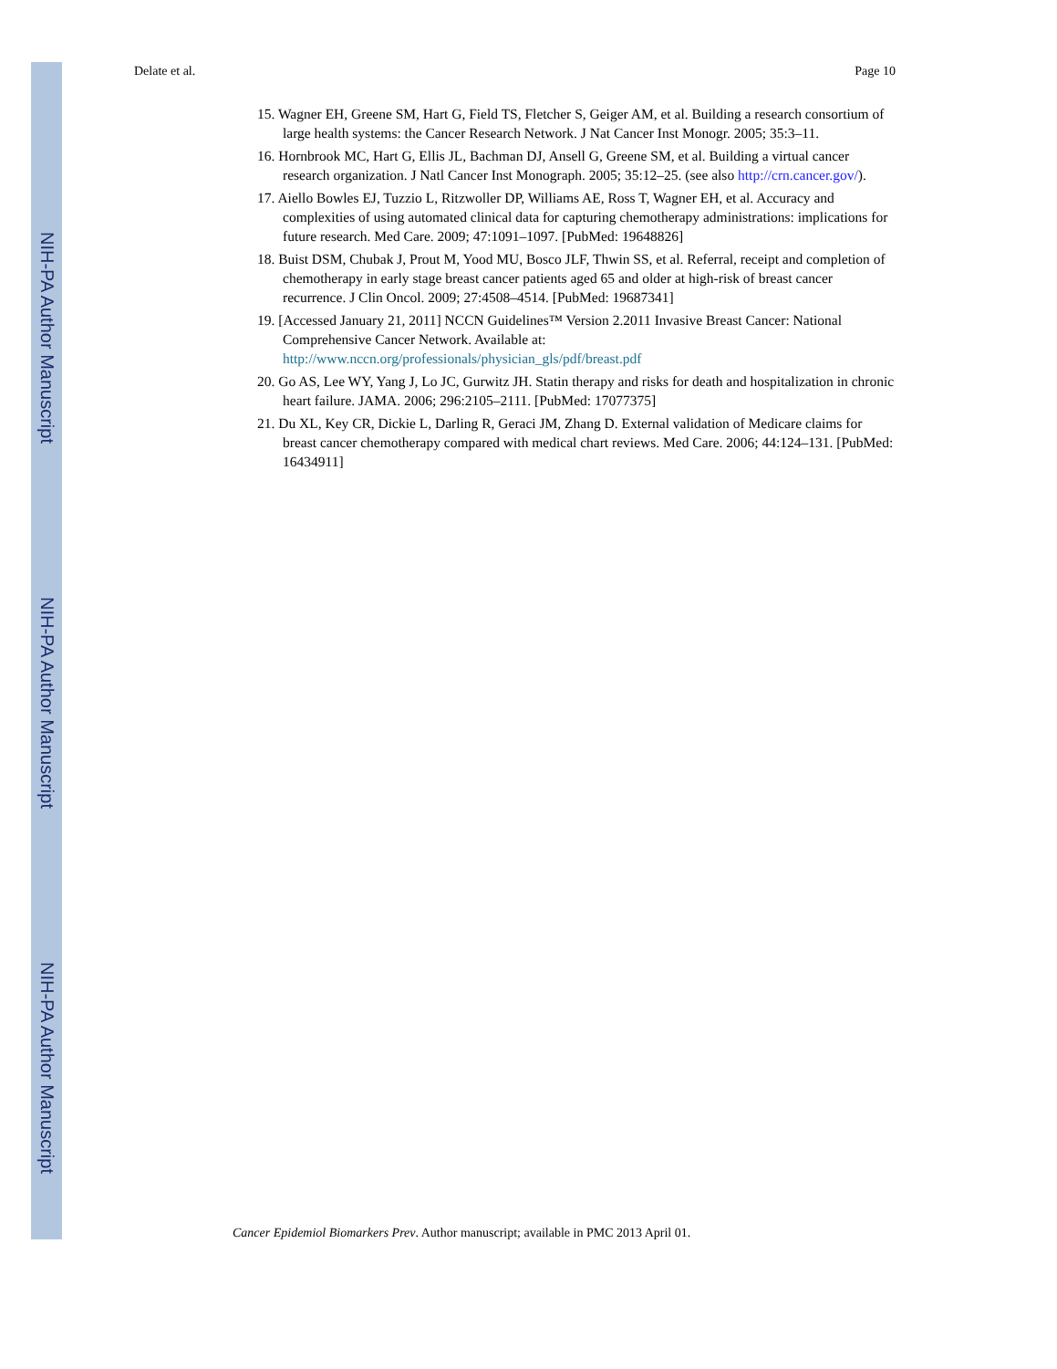NIH-PA Author Manuscript
NIH-PA Author Manuscript
NIH-PA Author Manuscript
Delate et al. Page 10
15. Wagner EH, Greene SM, Hart G, Field TS, Fletcher S, Geiger AM, et al. Building a research consortium of large health systems: the Cancer Research Network. J Nat Cancer Inst Monogr. 2005; 35:3–11.
16. Hornbrook MC, Hart G, Ellis JL, Bachman DJ, Ansell G, Greene SM, et al. Building a virtual cancer research organization. J Natl Cancer Inst Monograph. 2005; 35:12–25. (see also http://crn.cancer.gov/).
17. Aiello Bowles EJ, Tuzzio L, Ritzwoller DP, Williams AE, Ross T, Wagner EH, et al. Accuracy and complexities of using automated clinical data for capturing chemotherapy administrations: implications for future research. Med Care. 2009; 47:1091–1097. [PubMed: 19648826]
18. Buist DSM, Chubak J, Prout M, Yood MU, Bosco JLF, Thwin SS, et al. Referral, receipt and completion of chemotherapy in early stage breast cancer patients aged 65 and older at high-risk of breast cancer recurrence. J Clin Oncol. 2009; 27:4508–4514. [PubMed: 19687341]
19. [Accessed January 21, 2011] NCCN Guidelines™ Version 2.2011 Invasive Breast Cancer: National Comprehensive Cancer Network. Available at: http://www.nccn.org/professionals/physician_gls/pdf/breast.pdf
20. Go AS, Lee WY, Yang J, Lo JC, Gurwitz JH. Statin therapy and risks for death and hospitalization in chronic heart failure. JAMA. 2006; 296:2105–2111. [PubMed: 17077375]
21. Du XL, Key CR, Dickie L, Darling R, Geraci JM, Zhang D. External validation of Medicare claims for breast cancer chemotherapy compared with medical chart reviews. Med Care. 2006; 44:124–131. [PubMed: 16434911]
Cancer Epidemiol Biomarkers Prev. Author manuscript; available in PMC 2013 April 01.